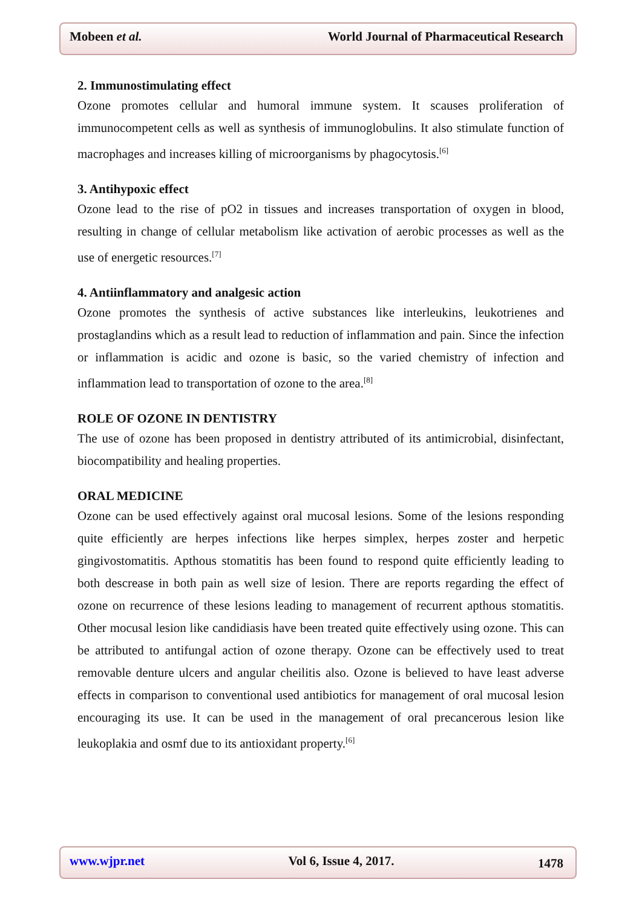Mobeen et al. World Journal of Pharmaceutical Research
2. Immunostimulating effect
Ozone promotes cellular and humoral immune system. It scauses proliferation of immunocompetent cells as well as synthesis of immunoglobulins. It also stimulate function of macrophages and increases killing of microorganisms by phagocytosis.<sup>[6]</sup>
3. Antihypoxic effect
Ozone lead to the rise of pO2 in tissues and increases transportation of oxygen in blood, resulting in change of cellular metabolism like activation of aerobic processes as well as the use of energetic resources.<sup>[7]</sup>
4. Antiinflammatory and analgesic action
Ozone promotes the synthesis of active substances like interleukins, leukotrienes and prostaglandins which as a result lead to reduction of inflammation and pain. Since the infection or inflammation is acidic and ozone is basic, so the varied chemistry of infection and inflammation lead to transportation of ozone to the area.<sup>[8]</sup>
ROLE OF OZONE IN DENTISTRY
The use of ozone has been proposed in dentistry attributed of its antimicrobial, disinfectant, biocompatibility and healing properties.
ORAL MEDICINE
Ozone can be used effectively against oral mucosal lesions. Some of the lesions responding quite efficiently are herpes infections like herpes simplex, herpes zoster and herpetic gingivostomatitis. Apthous stomatitis has been found to respond quite efficiently leading to both descrease in both pain as well size of lesion. There are reports regarding the effect of ozone on recurrence of these lesions leading to management of recurrent apthous stomatitis. Other mocusal lesion like candidiasis have been treated quite effectively using ozone. This can be attributed to antifungal action of ozone therapy. Ozone can be effectively used to treat removable denture ulcers and angular cheilitis also. Ozone is believed to have least adverse effects in comparison to conventional used antibiotics for management of oral mucosal lesion encouraging its use. It can be used in the management of oral precancerous lesion like leukoplakia and osmf due to its antioxidant property.<sup>[6]</sup>
www.wjpr.net Vol 6, Issue 4, 2017. 1478